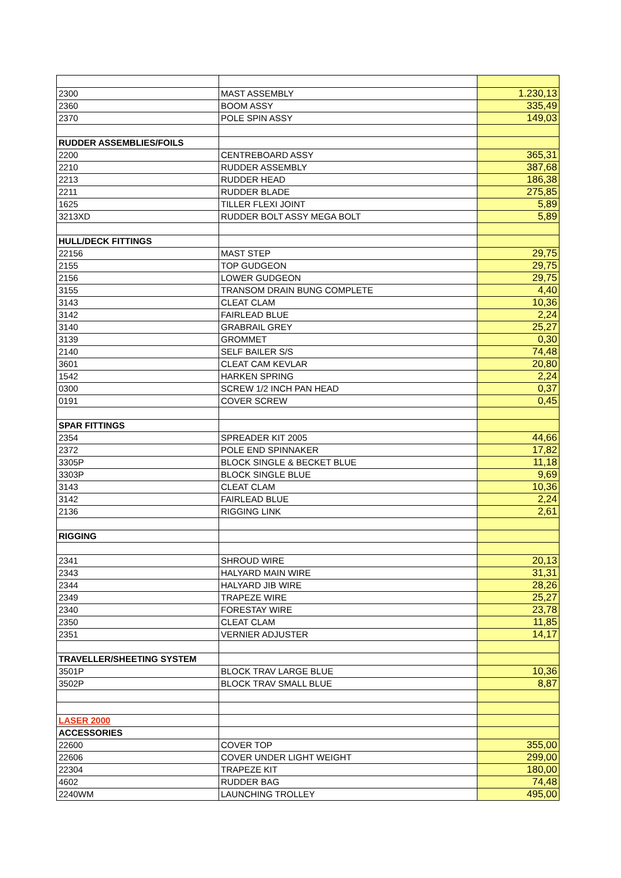| 2300 | MAST ASSEMBLY | 1.230,13 |
| 2360 | BOOM ASSY | 335,49 |
| 2370 | POLE SPIN ASSY | 149,03 |
| RUDDER ASSEMBLIES/FOILS | | |
| 2200 | CENTREBOARD ASSY | 365,31 |
| 2210 | RUDDER ASSEMBLY | 387,68 |
| 2213 | RUDDER HEAD | 186,38 |
| 2211 | RUDDER BLADE | 275,85 |
| 1625 | TILLER FLEXI JOINT | 5,89 |
| 3213XD | RUDDER BOLT ASSY MEGA BOLT | 5,89 |
| HULL/DECK FITTINGS | | |
| 22156 | MAST STEP | 29,75 |
| 2155 | TOP GUDGEON | 29,75 |
| 2156 | LOWER GUDGEON | 29,75 |
| 3155 | TRANSOM DRAIN BUNG COMPLETE | 4,40 |
| 3143 | CLEAT CLAM | 10,36 |
| 3142 | FAIRLEAD BLUE | 2,24 |
| 3140 | GRABRAIL GREY | 25,27 |
| 3139 | GROMMET | 0,30 |
| 2140 | SELF BAILER S/S | 74,48 |
| 3601 | CLEAT CAM KEVLAR | 20,80 |
| 1542 | HARKEN SPRING | 2,24 |
| 0300 | SCREW 1/2 INCH PAN HEAD | 0,37 |
| 0191 | COVER SCREW | 0,45 |
| SPAR FITTINGS | | |
| 2354 | SPREADER KIT 2005 | 44,66 |
| 2372 | POLE END SPINNAKER | 17,82 |
| 3305P | BLOCK SINGLE & BECKET BLUE | 11,18 |
| 3303P | BLOCK SINGLE BLUE | 9,69 |
| 3143 | CLEAT CLAM | 10,36 |
| 3142 | FAIRLEAD BLUE | 2,24 |
| 2136 | RIGGING LINK | 2,61 |
| RIGGING | | |
| 2341 | SHROUD WIRE | 20,13 |
| 2343 | HALYARD MAIN WIRE | 31,31 |
| 2344 | HALYARD JIB WIRE | 28,26 |
| 2349 | TRAPEZE WIRE | 25,27 |
| 2340 | FORESTAY WIRE | 23,78 |
| 2350 | CLEAT CLAM | 11,85 |
| 2351 | VERNIER ADJUSTER | 14,17 |
| TRAVELLER/SHEETING SYSTEM | | |
| 3501P | BLOCK TRAV LARGE BLUE | 10,36 |
| 3502P | BLOCK TRAV SMALL BLUE | 8,87 |
| LASER 2000 | | |
| ACCESSORIES | | |
| 22600 | COVER TOP | 355,00 |
| 22606 | COVER UNDER LIGHT WEIGHT | 299,00 |
| 22304 | TRAPEZE KIT | 180,00 |
| 4602 | RUDDER BAG | 74,48 |
| 2240WM | LAUNCHING TROLLEY | 495,00 |